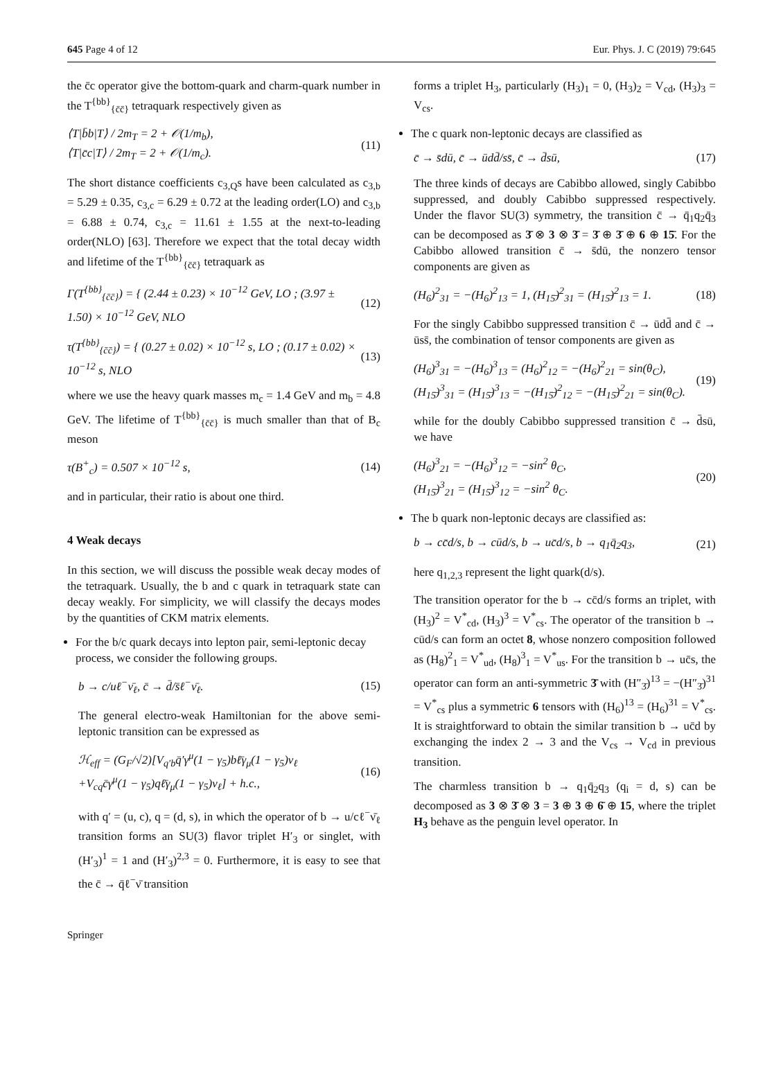645 Page 4 of 12 Eur. Phys. J. C (2019) 79:645
the c̄c operator give the bottom-quark and charm-quark number in the T<sup>{bb}</sup><sub>{c̄c̄}</sub> tetraquark respectively given as
⟨T|b̄b|T⟩ / 2m<sub>T</sub> = 2 + 𝒪(1/m<sub>b</sub>),
⟨T|c̄c|T⟩ / 2m<sub>T</sub> = 2 + 𝒪(1/m<sub>c</sub>). (11)
The short distance coefficients c<sub>3,Q</sub>s have been calculated as c<sub>3,b</sub> = 5.29 ± 0.35, c<sub>3,c</sub> = 6.29 ± 0.72 at the leading order(LO) and c<sub>3,b</sub> = 6.88 ± 0.74, c<sub>3,c</sub> = 11.61 ± 1.55 at the next-to-leading order(NLO) [63]. Therefore we expect that the total decay width and lifetime of the T<sup>{bb}</sup><sub>{c̄c̄}</sub> tetraquark as
Γ(T<sup>{bb}</sup><sub>{c̄c̄}</sub>) = { (2.44 ± 0.23) × 10<sup>−12</sup> GeV, LO ; (3.97 ± 1.50) × 10<sup>−12</sup> GeV, NLO (12)
τ(T<sup>{bb}</sup><sub>{c̄c̄}</sub>) = { (0.27 ± 0.02) × 10<sup>−12</sup> s, LO ; (0.17 ± 0.02) × 10<sup>−12</sup> s, NLO (13)
where we use the heavy quark masses m<sub>c</sub> = 1.4 GeV and m<sub>b</sub> = 4.8 GeV. The lifetime of T<sup>{bb}</sup><sub>{c̄c̄}</sub> is much smaller than that of B<sub>c</sub> meson
τ(B<sup>+</sup><sub>c</sub>) = 0.507 × 10<sup>−12</sup> s, (14)
and in particular, their ratio is about one third.
4 Weak decays
In this section, we will discuss the possible weak decay modes of the tetraquark. Usually, the b and c quark in tetraquark state can decay weakly. For simplicity, we will classify the decays modes by the quantities of CKM matrix elements.
For the b/c quark decays into lepton pair, semi-leptonic decay process, we consider the following groups.
b → c/uℓ<sup>−</sup>ν̄<sub>ℓ</sub>, c̄ → d̄/s̄ℓ<sup>−</sup>ν̄<sub>ℓ</sub>. (15)
The general electro-weak Hamiltonian for the above semi-leptonic transition can be expressed as
ℋ<sub>eff</sub> = (G<sub>F</sub>/√2)[V<sub>q′b</sub>q̄′γ<sup>μ</sup>(1 − γ<sub>5</sub>)bℓ̄γ<sub>μ</sub>(1 − γ<sub>5</sub>)ν<sub>ℓ</sub>
+V<sub>cq</sub>c̄γ<sup>μ</sup>(1 − γ<sub>5</sub>)qℓ̄γ<sub>μ</sub>(1 − γ<sub>5</sub>)ν<sub>ℓ</sub>] + h.c., (16)
with q′ = (u, c), q = (d, s), in which the operator of b → u/cℓ<sup>−</sup>ν̄<sub>ℓ</sub> transition forms an SU(3) flavor triplet H′<sub>3</sub> or singlet, with (H′<sub>3</sub>)<sup>1</sup> = 1 and (H′<sub>3</sub>)<sup>2,3</sup> = 0. Furthermore, it is easy to see that the c̄ → q̄ℓ<sup>−</sup>ν̄ transition
forms a triplet H<sub>3</sub>, particularly (H<sub>3</sub>)<sub>1</sub> = 0, (H<sub>3</sub>)<sub>2</sub> = V<sub>cd</sub>, (H<sub>3</sub>)<sub>3</sub> = V<sub>cs</sub>.
The c quark non-leptonic decays are classified as
c̄ → s̄dū, c̄ → ūdd̄/ss̄, c̄ → d̄sū, (17)
The three kinds of decays are Cabibbo allowed, singly Cabibbo suppressed, and doubly Cabibbo suppressed respectively. Under the flavor SU(3) symmetry, the transition c̄ → q̄<sub>1</sub>q<sub>2</sub>q̄<sub>3</sub> can be decomposed as 3̄ ⊗ 3 ⊗ 3̄ = 3̄ ⊕ 3̄ ⊕ 6 ⊕ 15̄. For the Cabibbo allowed transition c̄ → s̄dū, the nonzero tensor components are given as
(H<sub>6</sub>)<sup>2</sup><sub>31</sub> = −(H<sub>6</sub>)<sup>2</sup><sub>13</sub> = 1, (H<sub>15̄</sub>)<sup>2</sup><sub>31</sub> = (H<sub>15̄</sub>)<sup>2</sup><sub>13</sub> = 1. (18)
For the singly Cabibbo suppressed transition c̄ → ūdd̄ and c̄ → ūss̄, the combination of tensor components are given as
(H<sub>6</sub>)<sup>3</sup><sub>31</sub> = −(H<sub>6</sub>)<sup>3</sup><sub>13</sub> = (H<sub>6</sub>)<sup>2</sup><sub>12</sub> = −(H<sub>6</sub>)<sup>2</sup><sub>21</sub> = sin(θ<sub>C</sub>),
(H<sub>15̄</sub>)<sup>3</sup><sub>31</sub> = (H<sub>15̄</sub>)<sup>3</sup><sub>13</sub> = −(H<sub>15̄</sub>)<sup>2</sup><sub>12</sub> = −(H<sub>15̄</sub>)<sup>2</sup><sub>21</sub> = sin(θ<sub>C</sub>). (19)
while for the doubly Cabibbo suppressed transition c̄ → d̄sū, we have
(H<sub>6</sub>)<sup>3</sup><sub>21</sub> = −(H<sub>6</sub>)<sup>3</sup><sub>12</sub> = −sin<sup>2</sup> θ<sub>C</sub>,
(H<sub>15̄</sub>)<sup>3</sup><sub>21</sub> = (H<sub>15̄</sub>)<sup>3</sup><sub>12</sub> = −sin<sup>2</sup> θ<sub>C</sub>. (20)
The b quark non-leptonic decays are classified as:
b → cc̄d/s, b → cūd/s, b → uc̄d/s, b → q<sub>1</sub>q̄<sub>2</sub>q<sub>3</sub>, (21)
here q<sub>1,2,3</sub> represent the light quark(d/s).
The transition operator for the b → cc̄d/s forms an triplet, with (H<sub>3</sub>)<sup>2</sup> = V<sup>*</sup><sub>cd</sub>, (H<sub>3</sub>)<sup>3</sup> = V<sup>*</sup><sub>cs</sub>. The operator of the transition b → cūd/s can form an octet 8, whose nonzero composition followed as (H<sub>8</sub>)<sup>2</sup><sub>1</sub> = V<sup>*</sup><sub>ud</sub>, (H<sub>8</sub>)<sup>3</sup><sub>1</sub> = V<sup>*</sup><sub>us</sub>. For the transition b → uc̄s, the operator can form an anti-symmetric 3̄ with (H″<sub>3̄</sub>)<sup>13</sup> = −(H″<sub>3̄</sub>)<sup>31</sup> = V<sup>*</sup><sub>cs</sub> plus a symmetric 6 tensors with (H<sub>6</sub>)<sup>13</sup> = (H<sub>6</sub>)<sup>31</sup> = V<sup>*</sup><sub>cs</sub>. It is straightforward to obtain the similar transition b → uc̄d by exchanging the index 2 → 3 and the V<sub>cs</sub> → V<sub>cd</sub> in previous transition.
The charmless transition b → q<sub>1</sub>q̄<sub>2</sub>q<sub>3</sub> (q<sub>i</sub> = d, s) can be decomposed as 3 ⊗ 3̄ ⊗ 3 = 3 ⊕ 3 ⊕ 6̄ ⊕ 15, where the triplet H<sub>3</sub> behave as the penguin level operator. In
Springer